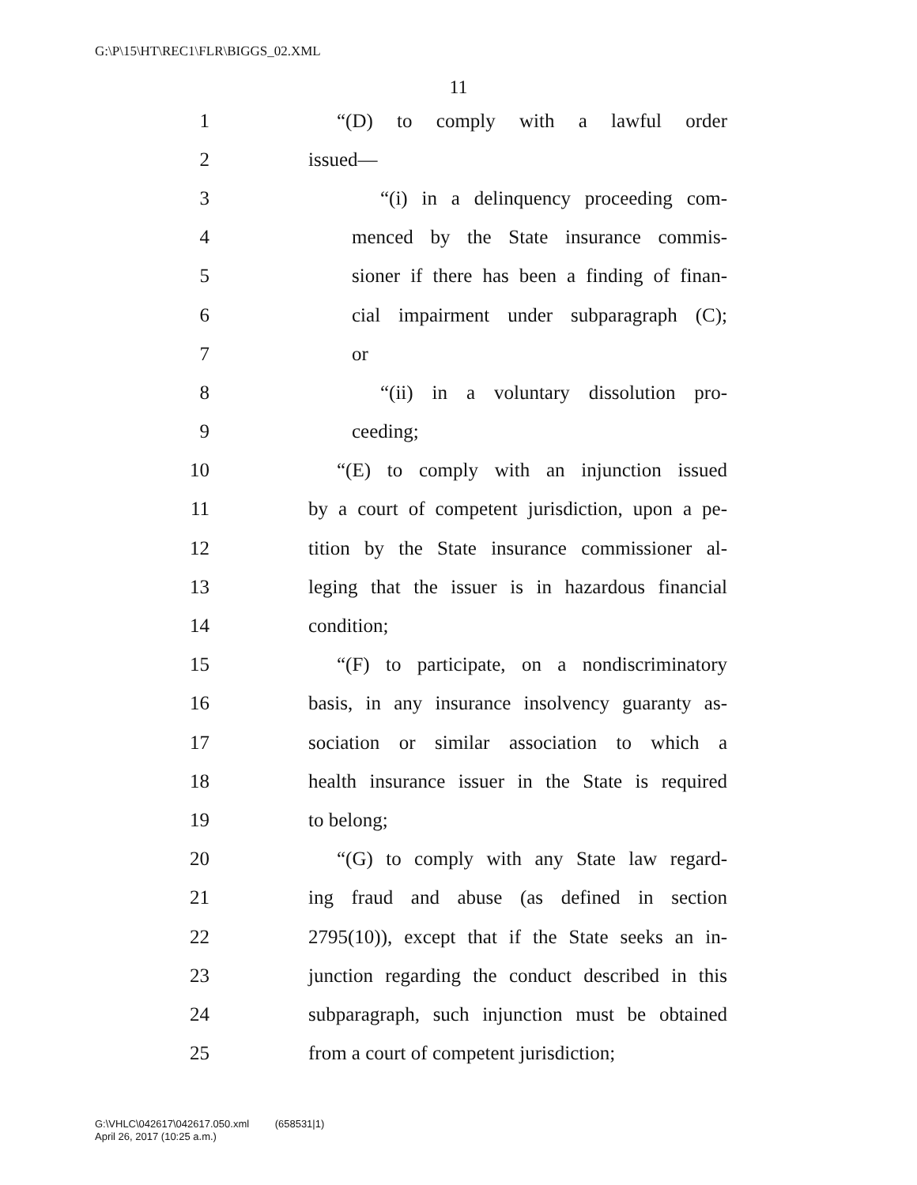G:\P\15\HT\REC1\FLR\BIGGS_02.XML
11
1 “(D) to comply with a lawful order
2 issued—
3 “(i) in a delinquency proceeding com-
4 menced by the State insurance commis-
5 sioner if there has been a finding of finan-
6 cial impairment under subparagraph (C);
7 or
8 “(ii) in a voluntary dissolution pro-
9 ceeding;
10 “(E) to comply with an injunction issued
11 by a court of competent jurisdiction, upon a pe-
12 tition by the State insurance commissioner al-
13 leging that the issuer is in hazardous financial
14 condition;
15 “(F) to participate, on a nondiscriminatory
16 basis, in any insurance insolvency guaranty as-
17 sociation or similar association to which a
18 health insurance issuer in the State is required
19 to belong;
20 “(G) to comply with any State law regard-
21 ing fraud and abuse (as defined in section
22 2795(10)), except that if the State seeks an in-
23 junction regarding the conduct described in this
24 subparagraph, such injunction must be obtained
25 from a court of competent jurisdiction;
G:\VHLC\042617\042617.050.xml (658531|1)
April 26, 2017 (10:25 a.m.)